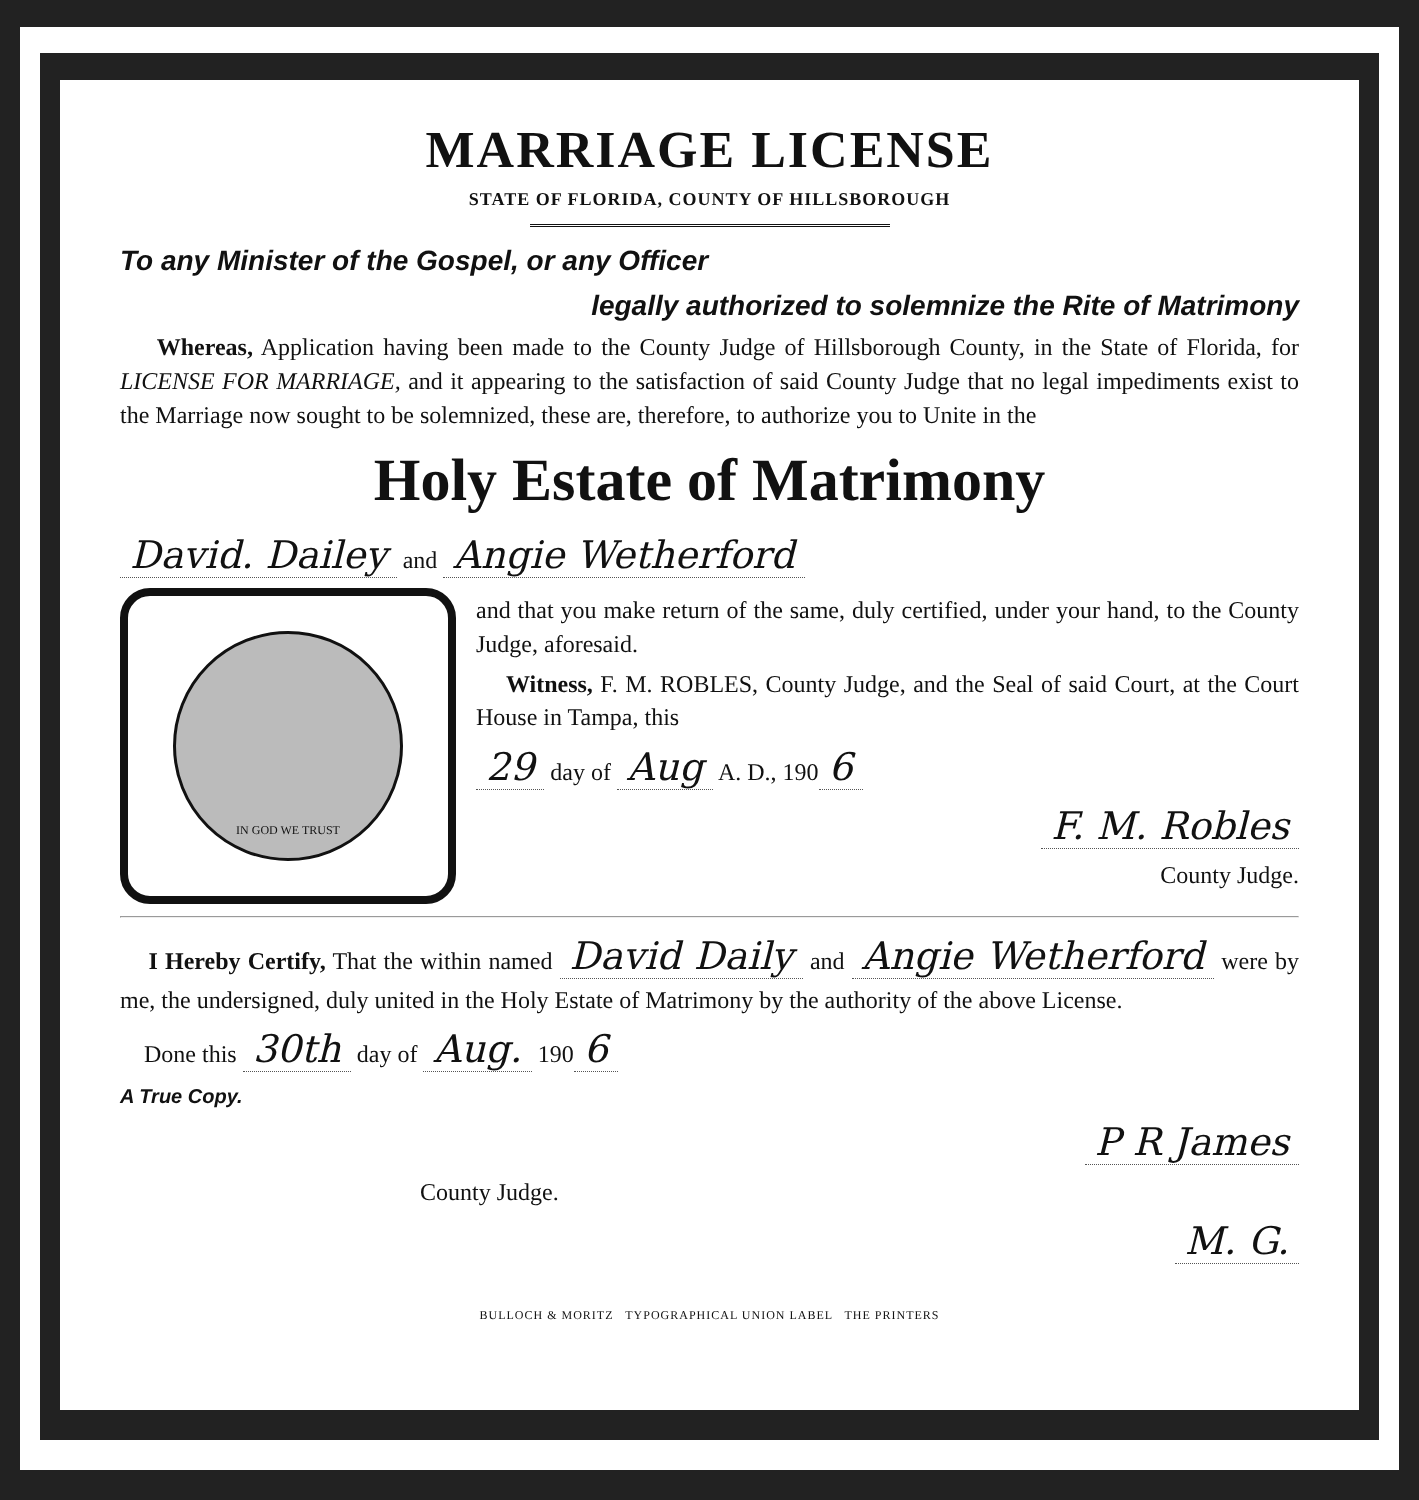MARRIAGE LICENSE
STATE OF FLORIDA, COUNTY OF HILLSBOROUGH
To any Minister of the Gospel, or any Officer
legally authorized to solemnize the Rite of Matrimony
Whereas, Application having been made to the County Judge of Hillsborough County, in the State of Florida, for LICENSE FOR MARRIAGE, and it appearing to the satisfaction of said County Judge that no legal impediments exist to the Marriage now sought to be solemnized, these are, therefore, to authorize you to Unite in the
Holy Estate of Matrimony
David. Dailey and Angie Wetherford
IN GOD WE TRUST
and that you make return of the same, duly certified, under your hand, to the County Judge, aforesaid.
Witness, F. M. ROBLES, County Judge, and the Seal of said Court, at the Court House in Tampa, this
29 day of Aug A. D., 190 6
F. M. Robles
County Judge.
I Hereby Certify, That the within named David Daily and Angie Wetherford were by me, the undersigned, duly united in the Holy Estate of Matrimony by the authority of the above License.
Done this 30th day of Aug. 190 6
A True Copy.
P R James
County Judge.
M. G.
BULLOCH & MORITZ TYPOGRAPHICAL UNION LABEL THE PRINTERS